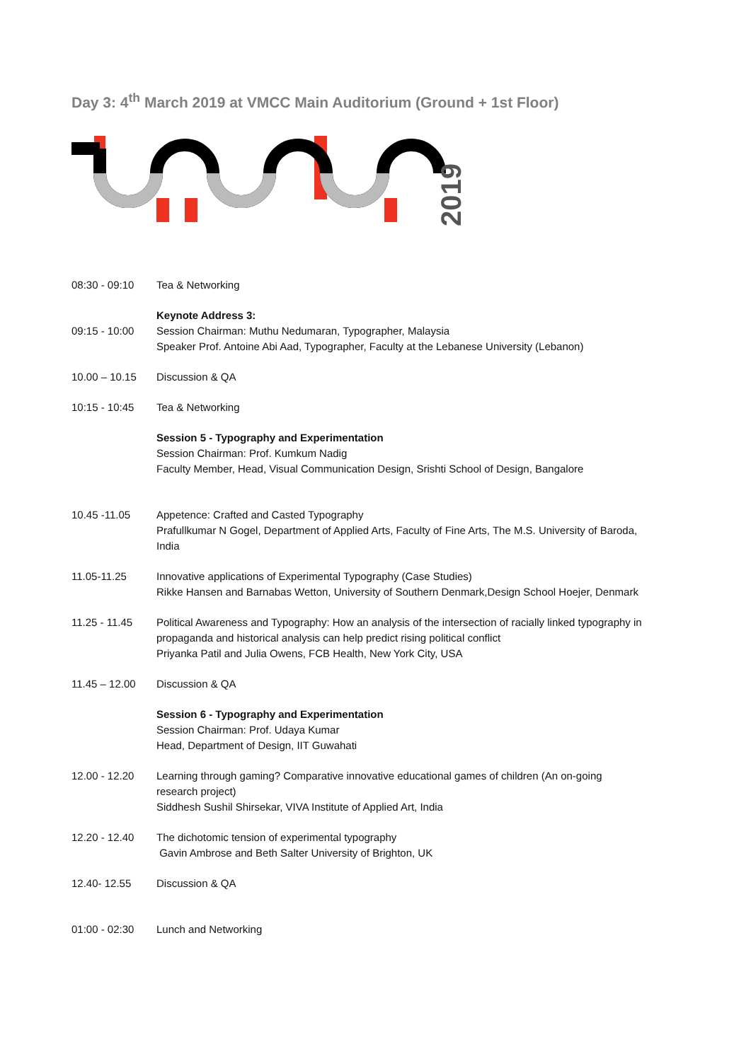Day 3: 4<sup>th</sup> March 2019 at VMCC Main Auditorium (Ground + 1st Floor)
2019
| 08:30 - 09:10 | Tea & Networking |
| 09:15 - 10:00 | Keynote Address 3: Session Chairman: Muthu Nedumaran, Typographer, Malaysia Speaker Prof. Antoine Abi Aad, Typographer, Faculty at the Lebanese University (Lebanon) |
| 10.00 – 10.15 | Discussion & QA |
| 10:15 - 10:45 | Tea & Networking |
| | Session 5 - Typography and Experimentation Session Chairman: Prof. Kumkum Nadig Faculty Member, Head, Visual Communication Design, Srishti School of Design, Bangalore |
| 10.45 -11.05 | Appetence: Crafted and Casted Typography Prafullkumar N Gogel, Department of Applied Arts, Faculty of Fine Arts, The M.S. University of Baroda, India |
| 11.05-11.25 | Innovative applications of Experimental Typography (Case Studies) Rikke Hansen and Barnabas Wetton, University of Southern Denmark,Design School Hoejer, Denmark |
| 11.25 - 11.45 | Political Awareness and Typography: How an analysis of the intersection of racially linked typography in propaganda and historical analysis can help predict rising political conflict Priyanka Patil and Julia Owens, FCB Health, New York City, USA |
| 11.45 – 12.00 | Discussion & QA |
| | Session 6 - Typography and Experimentation Session Chairman: Prof. Udaya Kumar Head, Department of Design, IIT Guwahati |
| 12.00 - 12.20 | Learning through gaming? Comparative innovative educational games of children (An on-going research project) Siddhesh Sushil Shirsekar, VIVA Institute of Applied Art, India |
| 12.20 - 12.40 | The dichotomic tension of experimental typography Gavin Ambrose and Beth Salter University of Brighton, UK |
| 12.40- 12.55 | Discussion & QA |
| 01:00 - 02:30 | Lunch and Networking |